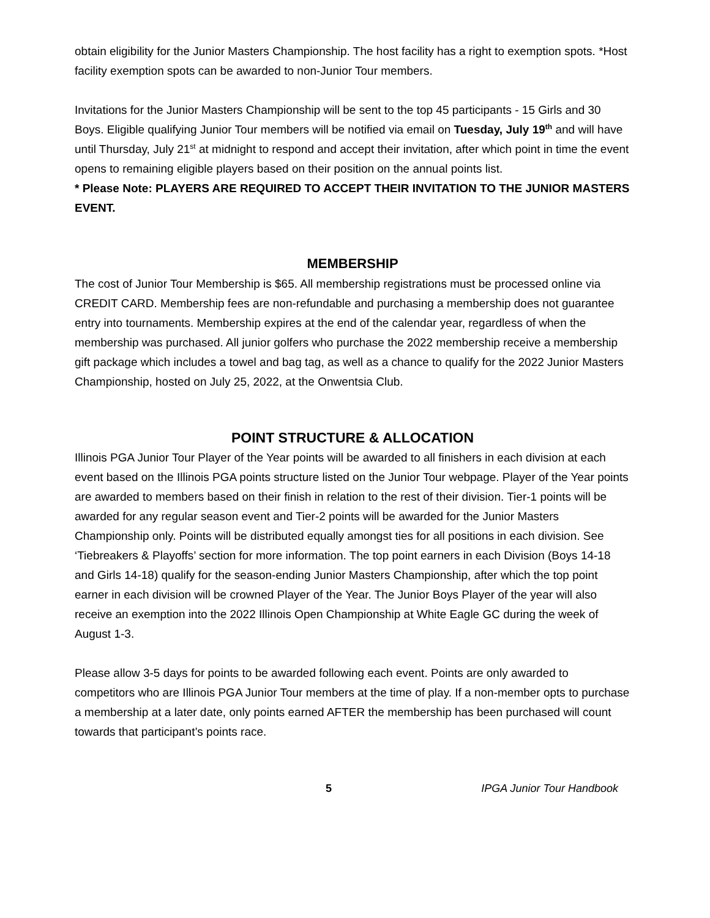obtain eligibility for the Junior Masters Championship. The host facility has a right to exemption spots. *Host facility exemption spots can be awarded to non-Junior Tour members.
Invitations for the Junior Masters Championship will be sent to the top 45 participants - 15 Girls and 30 Boys. Eligible qualifying Junior Tour members will be notified via email on Tuesday, July 19<sup>th</sup> and will have until Thursday, July 21<sup>st</sup> at midnight to respond and accept their invitation, after which point in time the event opens to remaining eligible players based on their position on the annual points list.
* Please Note: PLAYERS ARE REQUIRED TO ACCEPT THEIR INVITATION TO THE JUNIOR MASTERS EVENT.
MEMBERSHIP
The cost of Junior Tour Membership is $65. All membership registrations must be processed online via CREDIT CARD. Membership fees are non-refundable and purchasing a membership does not guarantee entry into tournaments. Membership expires at the end of the calendar year, regardless of when the membership was purchased. All junior golfers who purchase the 2022 membership receive a membership gift package which includes a towel and bag tag, as well as a chance to qualify for the 2022 Junior Masters Championship, hosted on July 25, 2022, at the Onwentsia Club.
POINT STRUCTURE & ALLOCATION
Illinois PGA Junior Tour Player of the Year points will be awarded to all finishers in each division at each event based on the Illinois PGA points structure listed on the Junior Tour webpage. Player of the Year points are awarded to members based on their finish in relation to the rest of their division. Tier-1 points will be awarded for any regular season event and Tier-2 points will be awarded for the Junior Masters Championship only. Points will be distributed equally amongst ties for all positions in each division. See ‘Tiebreakers & Playoffs’ section for more information. The top point earners in each Division (Boys 14-18 and Girls 14-18) qualify for the season-ending Junior Masters Championship, after which the top point earner in each division will be crowned Player of the Year. The Junior Boys Player of the year will also receive an exemption into the 2022 Illinois Open Championship at White Eagle GC during the week of August 1-3.
Please allow 3-5 days for points to be awarded following each event. Points are only awarded to competitors who are Illinois PGA Junior Tour members at the time of play. If a non-member opts to purchase a membership at a later date, only points earned AFTER the membership has been purchased will count towards that participant’s points race.
5 IPGA Junior Tour Handbook